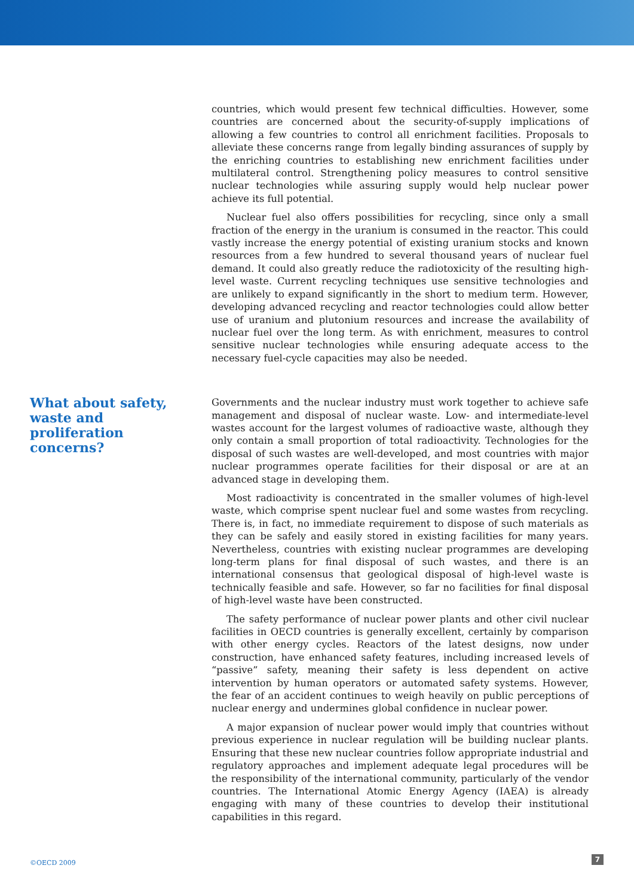countries, which would present few technical difficulties. However, some countries are concerned about the security-of-supply implications of allowing a few countries to control all enrichment facilities. Proposals to alleviate these concerns range from legally binding assurances of supply by the enriching countries to establishing new enrichment facilities under multilateral control. Strengthening policy measures to control sensitive nuclear technologies while assuring supply would help nuclear power achieve its full potential.
Nuclear fuel also offers possibilities for recycling, since only a small fraction of the energy in the uranium is consumed in the reactor. This could vastly increase the energy potential of existing uranium stocks and known resources from a few hundred to several thousand years of nuclear fuel demand. It could also greatly reduce the radiotoxicity of the resulting high-level waste. Current recycling techniques use sensitive technologies and are unlikely to expand significantly in the short to medium term. However, developing advanced recycling and reactor technologies could allow better use of uranium and plutonium resources and increase the availability of nuclear fuel over the long term. As with enrichment, measures to control sensitive nuclear technologies while ensuring adequate access to the necessary fuel-cycle capacities may also be needed.
Governments and the nuclear industry must work together to achieve safe management and disposal of nuclear waste. Low- and intermediate-level wastes account for the largest volumes of radioactive waste, although they only contain a small proportion of total radioactivity. Technologies for the disposal of such wastes are well-developed, and most countries with major nuclear programmes operate facilities for their disposal or are at an advanced stage in developing them.
Most radioactivity is concentrated in the smaller volumes of high-level waste, which comprise spent nuclear fuel and some wastes from recycling. There is, in fact, no immediate requirement to dispose of such materials as they can be safely and easily stored in existing facilities for many years. Nevertheless, countries with existing nuclear programmes are developing long-term plans for final disposal of such wastes, and there is an international consensus that geological disposal of high-level waste is technically feasible and safe. However, so far no facilities for final disposal of high-level waste have been constructed.
The safety performance of nuclear power plants and other civil nuclear facilities in OECD countries is generally excellent, certainly by comparison with other energy cycles. Reactors of the latest designs, now under construction, have enhanced safety features, including increased levels of “passive” safety, meaning their safety is less dependent on active intervention by human operators or automated safety systems. However, the fear of an accident continues to weigh heavily on public perceptions of nuclear energy and undermines global confidence in nuclear power.
A major expansion of nuclear power would imply that countries without previous experience in nuclear regulation will be building nuclear plants. Ensuring that these new nuclear countries follow appropriate industrial and regulatory approaches and implement adequate legal procedures will be the responsibility of the international community, particularly of the vendor countries. The International Atomic Energy Agency (IAEA) is already engaging with many of these countries to develop their institutional capabilities in this regard.
What about safety, waste and proliferation concerns?
©OECD 2009
7